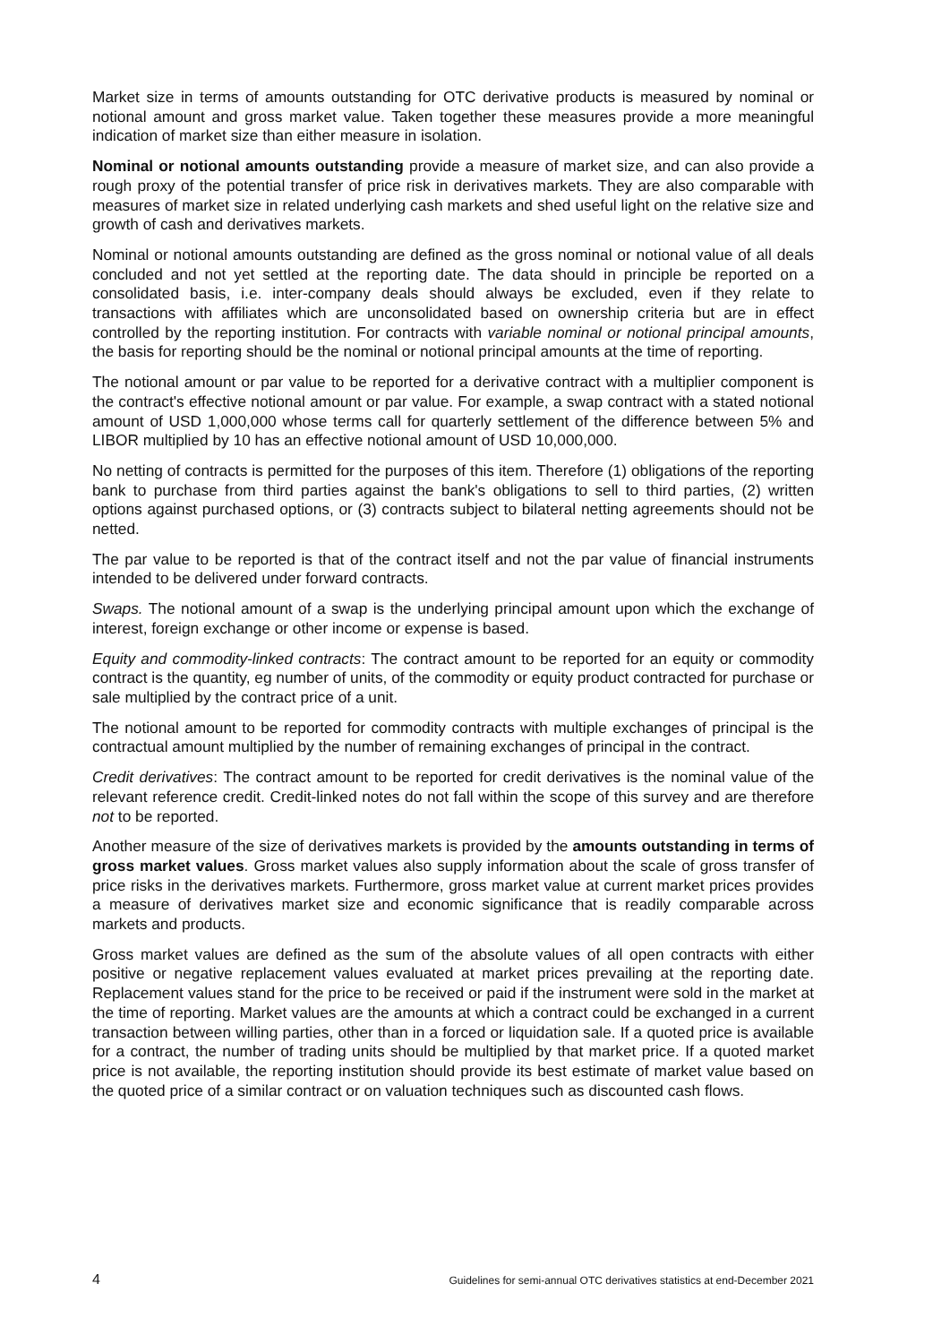Market size in terms of amounts outstanding for OTC derivative products is measured by nominal or notional amount and gross market value. Taken together these measures provide a more meaningful indication of market size than either measure in isolation.
Nominal or notional amounts outstanding provide a measure of market size, and can also provide a rough proxy of the potential transfer of price risk in derivatives markets. They are also comparable with measures of market size in related underlying cash markets and shed useful light on the relative size and growth of cash and derivatives markets.
Nominal or notional amounts outstanding are defined as the gross nominal or notional value of all deals concluded and not yet settled at the reporting date. The data should in principle be reported on a consolidated basis, i.e. inter-company deals should always be excluded, even if they relate to transactions with affiliates which are unconsolidated based on ownership criteria but are in effect controlled by the reporting institution. For contracts with variable nominal or notional principal amounts, the basis for reporting should be the nominal or notional principal amounts at the time of reporting.
The notional amount or par value to be reported for a derivative contract with a multiplier component is the contract's effective notional amount or par value. For example, a swap contract with a stated notional amount of USD 1,000,000 whose terms call for quarterly settlement of the difference between 5% and LIBOR multiplied by 10 has an effective notional amount of USD 10,000,000.
No netting of contracts is permitted for the purposes of this item. Therefore (1) obligations of the reporting bank to purchase from third parties against the bank's obligations to sell to third parties, (2) written options against purchased options, or (3) contracts subject to bilateral netting agreements should not be netted.
The par value to be reported is that of the contract itself and not the par value of financial instruments intended to be delivered under forward contracts.
Swaps. The notional amount of a swap is the underlying principal amount upon which the exchange of interest, foreign exchange or other income or expense is based.
Equity and commodity-linked contracts: The contract amount to be reported for an equity or commodity contract is the quantity, eg number of units, of the commodity or equity product contracted for purchase or sale multiplied by the contract price of a unit.
The notional amount to be reported for commodity contracts with multiple exchanges of principal is the contractual amount multiplied by the number of remaining exchanges of principal in the contract.
Credit derivatives: The contract amount to be reported for credit derivatives is the nominal value of the relevant reference credit. Credit-linked notes do not fall within the scope of this survey and are therefore not to be reported.
Another measure of the size of derivatives markets is provided by the amounts outstanding in terms of gross market values. Gross market values also supply information about the scale of gross transfer of price risks in the derivatives markets. Furthermore, gross market value at current market prices provides a measure of derivatives market size and economic significance that is readily comparable across markets and products.
Gross market values are defined as the sum of the absolute values of all open contracts with either positive or negative replacement values evaluated at market prices prevailing at the reporting date. Replacement values stand for the price to be received or paid if the instrument were sold in the market at the time of reporting. Market values are the amounts at which a contract could be exchanged in a current transaction between willing parties, other than in a forced or liquidation sale. If a quoted price is available for a contract, the number of trading units should be multiplied by that market price. If a quoted market price is not available, the reporting institution should provide its best estimate of market value based on the quoted price of a similar contract or on valuation techniques such as discounted cash flows.
4 Guidelines for semi-annual OTC derivatives statistics at end-December 2021